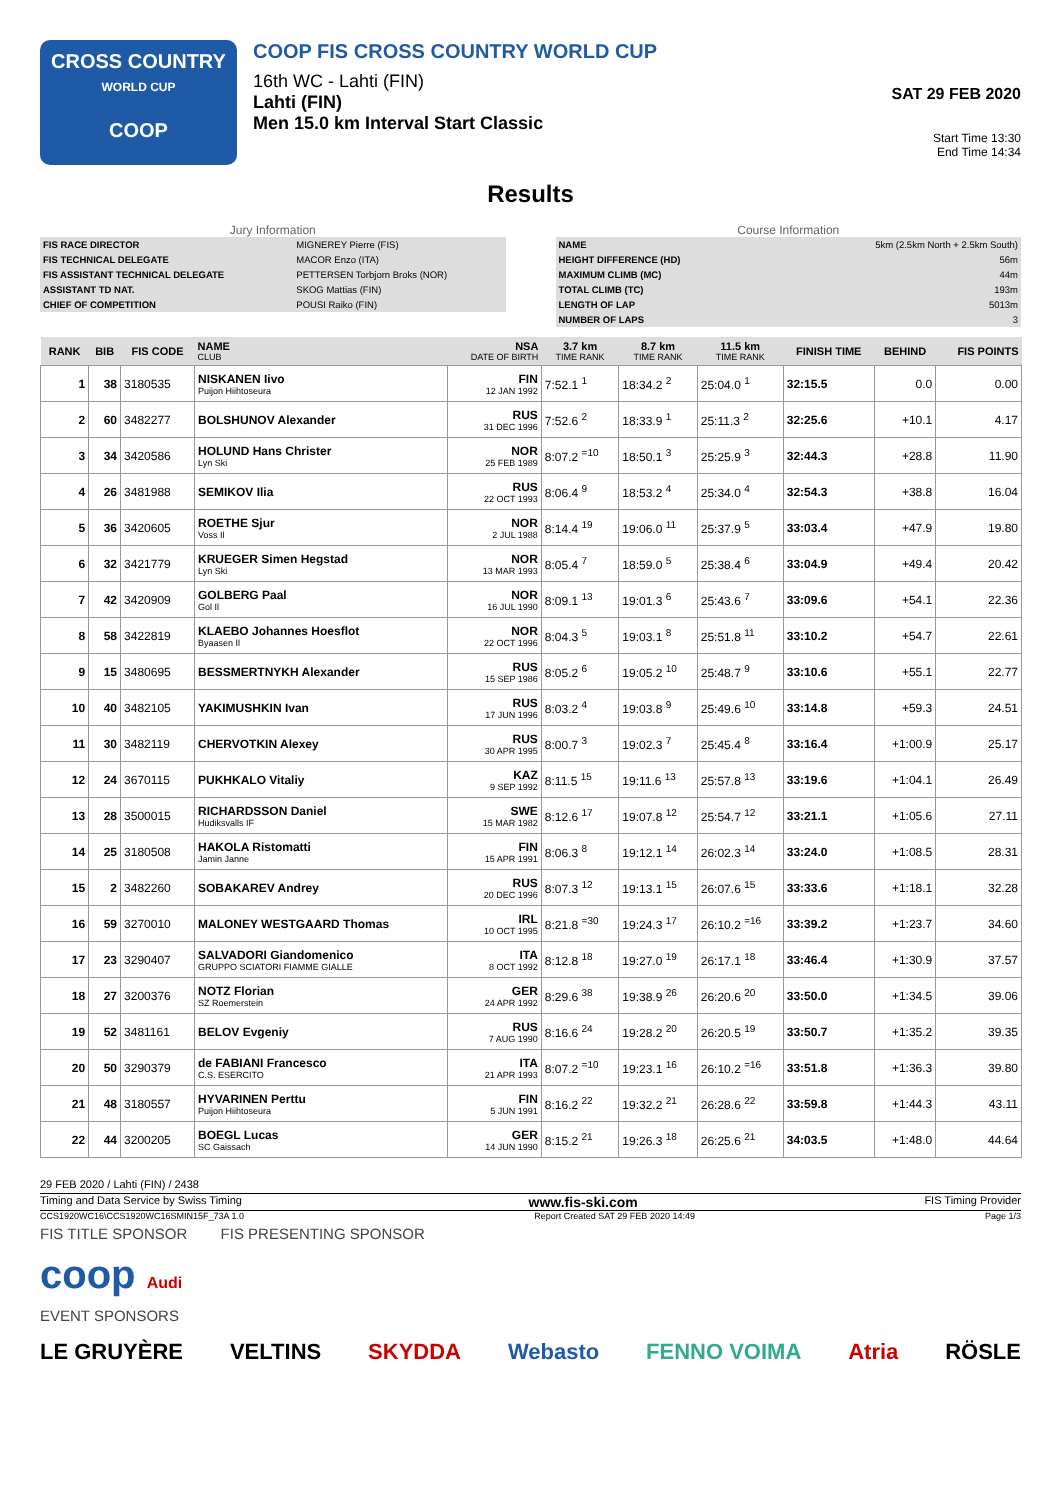CROSS COUNTRY
WORLD CUP
COOP
COOP FIS CROSS COUNTRY WORLD CUP
16th WC - Lahti (FIN)
Lahti (FIN)
Men 15.0 km Interval Start Classic
SAT 29 FEB 2020
Start Time 13:30
End Time 14:34
Results
Jury Information
| FIS RACE DIRECTOR | MIGNEREY Pierre (FIS) |
| FIS TECHNICAL DELEGATE | MACOR Enzo (ITA) |
| FIS ASSISTANT TECHNICAL DELEGATE | PETTERSEN Torbjorn Broks (NOR) |
| ASSISTANT TD NAT. | SKOG Mattias (FIN) |
| CHIEF OF COMPETITION | POUSI Raiko (FIN) |
Course Information
| NAME | 5km (2.5km North + 2.5km South) |
| HEIGHT DIFFERENCE (HD) | 56m |
| MAXIMUM CLIMB (MC) | 44m |
| TOTAL CLIMB (TC) | 193m |
| LENGTH OF LAP | 5013m |
| NUMBER OF LAPS | 3 |
| RANK | BIB | FIS CODE | NAME CLUB | NSA DATE OF BIRTH | 3.7 km TIME RANK | 8.7 km TIME RANK | 11.5 km TIME RANK | FINISH TIME | BEHIND | FIS POINTS |
| --- | --- | --- | --- | --- | --- | --- | --- | --- | --- | --- |
| 1 | 38 | 3180535 | NISKANEN Iivo Puijon Hiihtoseura | FIN 12 JAN 1992 | 7:52.1 <sup>1</sup> | 18:34.2 <sup>2</sup> | 25:04.0 <sup>1</sup> | 32:15.5 | 0.0 | 0.00 |
| 2 | 60 | 3482277 | BOLSHUNOV Alexander | RUS 31 DEC 1996 | 7:52.6 <sup>2</sup> | 18:33.9 <sup>1</sup> | 25:11.3 <sup>2</sup> | 32:25.6 | +10.1 | 4.17 |
| 3 | 34 | 3420586 | HOLUND Hans Christer Lyn Ski | NOR 25 FEB 1989 | 8:07.2 <sup>=10</sup> | 18:50.1 <sup>3</sup> | 25:25.9 <sup>3</sup> | 32:44.3 | +28.8 | 11.90 |
| 4 | 26 | 3481988 | SEMIKOV Ilia | RUS 22 OCT 1993 | 8:06.4 <sup>9</sup> | 18:53.2 <sup>4</sup> | 25:34.0 <sup>4</sup> | 32:54.3 | +38.8 | 16.04 |
| 5 | 36 | 3420605 | ROETHE Sjur Voss Il | NOR 2 JUL 1988 | 8:14.4 <sup>19</sup> | 19:06.0 <sup>11</sup> | 25:37.9 <sup>5</sup> | 33:03.4 | +47.9 | 19.80 |
| 6 | 32 | 3421779 | KRUEGER Simen Hegstad Lyn Ski | NOR 13 MAR 1993 | 8:05.4 <sup>7</sup> | 18:59.0 <sup>5</sup> | 25:38.4 <sup>6</sup> | 33:04.9 | +49.4 | 20.42 |
| 7 | 42 | 3420909 | GOLBERG Paal Gol Il | NOR 16 JUL 1990 | 8:09.1 <sup>13</sup> | 19:01.3 <sup>6</sup> | 25:43.6 <sup>7</sup> | 33:09.6 | +54.1 | 22.36 |
| 8 | 58 | 3422819 | KLAEBO Johannes Hoesflot Byaasen Il | NOR 22 OCT 1996 | 8:04.3 <sup>5</sup> | 19:03.1 <sup>8</sup> | 25:51.8 <sup>11</sup> | 33:10.2 | +54.7 | 22.61 |
| 9 | 15 | 3480695 | BESSMERTNYKH Alexander | RUS 15 SEP 1986 | 8:05.2 <sup>6</sup> | 19:05.2 <sup>10</sup> | 25:48.7 <sup>9</sup> | 33:10.6 | +55.1 | 22.77 |
| 10 | 40 | 3482105 | YAKIMUSHKIN Ivan | RUS 17 JUN 1996 | 8:03.2 <sup>4</sup> | 19:03.8 <sup>9</sup> | 25:49.6 <sup>10</sup> | 33:14.8 | +59.3 | 24.51 |
| 11 | 30 | 3482119 | CHERVOTKIN Alexey | RUS 30 APR 1995 | 8:00.7 <sup>3</sup> | 19:02.3 <sup>7</sup> | 25:45.4 <sup>8</sup> | 33:16.4 | +1:00.9 | 25.17 |
| 12 | 24 | 3670115 | PUKHKALO Vitaliy | KAZ 9 SEP 1992 | 8:11.5 <sup>15</sup> | 19:11.6 <sup>13</sup> | 25:57.8 <sup>13</sup> | 33:19.6 | +1:04.1 | 26.49 |
| 13 | 28 | 3500015 | RICHARDSSON Daniel Hudiksvalls IF | SWE 15 MAR 1982 | 8:12.6 <sup>17</sup> | 19:07.8 <sup>12</sup> | 25:54.7 <sup>12</sup> | 33:21.1 | +1:05.6 | 27.11 |
| 14 | 25 | 3180508 | HAKOLA Ristomatti Jamin Janne | FIN 15 APR 1991 | 8:06.3 <sup>8</sup> | 19:12.1 <sup>14</sup> | 26:02.3 <sup>14</sup> | 33:24.0 | +1:08.5 | 28.31 |
| 15 | 2 | 3482260 | SOBAKAREV Andrey | RUS 20 DEC 1996 | 8:07.3 <sup>12</sup> | 19:13.1 <sup>15</sup> | 26:07.6 <sup>15</sup> | 33:33.6 | +1:18.1 | 32.28 |
| 16 | 59 | 3270010 | MALONEY WESTGAARD Thomas | IRL 10 OCT 1995 | 8:21.8 <sup>=30</sup> | 19:24.3 <sup>17</sup> | 26:10.2 <sup>=16</sup> | 33:39.2 | +1:23.7 | 34.60 |
| 17 | 23 | 3290407 | SALVADORI Giandomenico GRUPPO SCIATORI FIAMME GIALLE | ITA 8 OCT 1992 | 8:12.8 <sup>18</sup> | 19:27.0 <sup>19</sup> | 26:17.1 <sup>18</sup> | 33:46.4 | +1:30.9 | 37.57 |
| 18 | 27 | 3200376 | NOTZ Florian SZ Roemerstein | GER 24 APR 1992 | 8:29.6 <sup>38</sup> | 19:38.9 <sup>26</sup> | 26:20.6 <sup>20</sup> | 33:50.0 | +1:34.5 | 39.06 |
| 19 | 52 | 3481161 | BELOV Evgeniy | RUS 7 AUG 1990 | 8:16.6 <sup>24</sup> | 19:28.2 <sup>20</sup> | 26:20.5 <sup>19</sup> | 33:50.7 | +1:35.2 | 39.35 |
| 20 | 50 | 3290379 | de FABIANI Francesco C.S. ESERCITO | ITA 21 APR 1993 | 8:07.2 <sup>=10</sup> | 19:23.1 <sup>16</sup> | 26:10.2 <sup>=16</sup> | 33:51.8 | +1:36.3 | 39.80 |
| 21 | 48 | 3180557 | HYVARINEN Perttu Puijon Hiihtoseura | FIN 5 JUN 1991 | 8:16.2 <sup>22</sup> | 19:32.2 <sup>21</sup> | 26:28.6 <sup>22</sup> | 33:59.8 | +1:44.3 | 43.11 |
| 22 | 44 | 3200205 | BOEGL Lucas SC Gaissach | GER 14 JUN 1990 | 8:15.2 <sup>21</sup> | 19:26.3 <sup>18</sup> | 26:25.6 <sup>21</sup> | 34:03.5 | +1:48.0 | 44.64 |
29 FEB 2020 / Lahti (FIN) / 2438
Timing and Data Service by Swiss Timing www.fis-ski.com FIS Timing Provider
CCS1920WC16\CCS1920WC16SMIN15F_73A 1.0 Report Created SAT 29 FEB 2020 14:49 Page 1/3
FIS TITLE SPONSOR FIS PRESENTING SPONSOR
coop Audi
EVENT SPONSORS
LE GRUYÈRE VELTINS SKYDDA Webasto FENNO VOIMA Atria RÖSLE